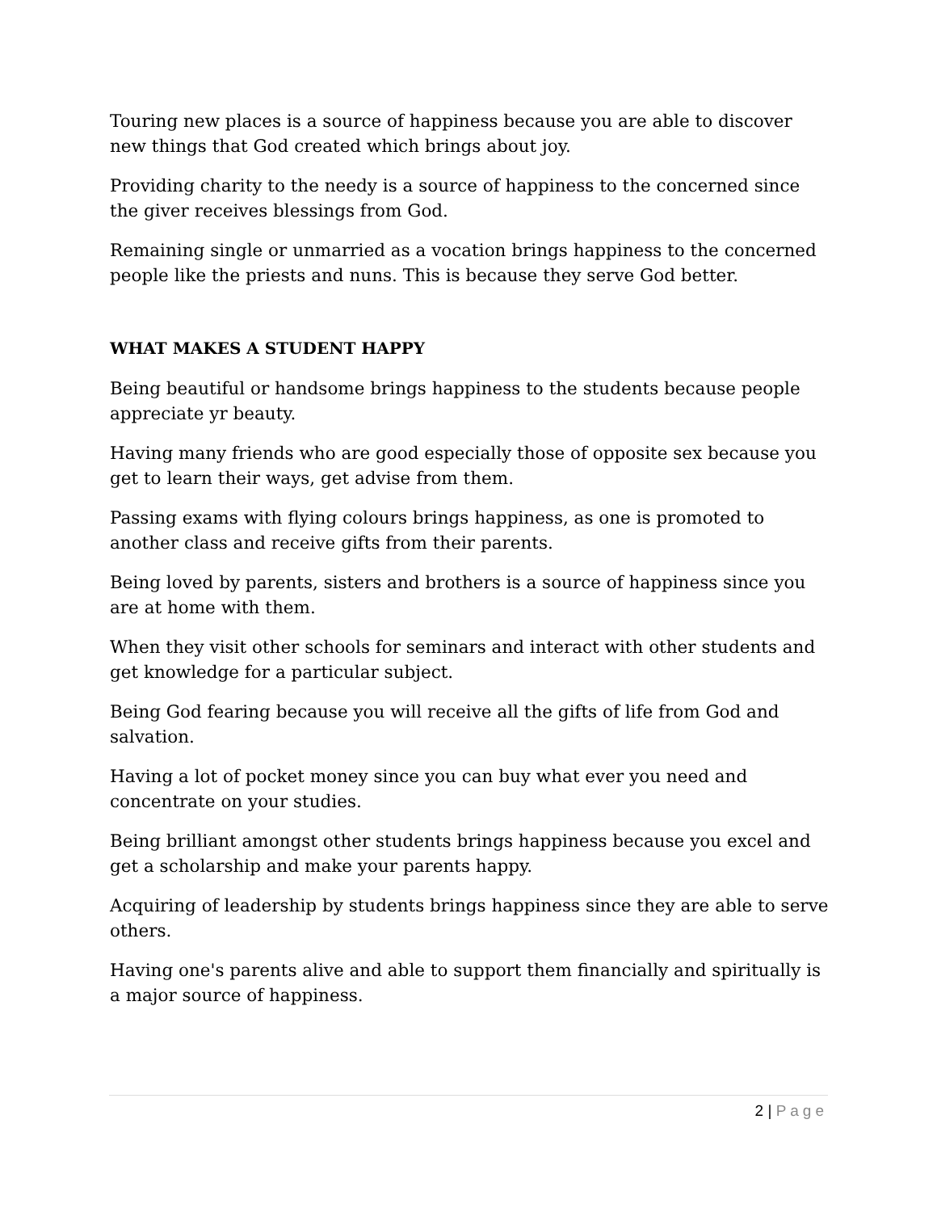Touring new places is a source of happiness because you are able to discover new things that God created which brings about joy.
Providing charity to the needy is a source of happiness to the concerned since the giver receives blessings from God.
Remaining single or unmarried as a vocation brings happiness to the concerned people like the priests and nuns. This is because they serve God better.
WHAT MAKES A STUDENT HAPPY
Being beautiful or handsome brings happiness to the students because people appreciate yr beauty.
Having many friends who are good especially those of opposite sex because you get to learn their ways, get advise from them.
Passing exams with flying colours brings happiness, as one is promoted to another class and receive gifts from their parents.
Being loved by parents, sisters and brothers is a source of happiness since you are at home with them.
When they visit other schools for seminars and interact with other students and get knowledge for a particular subject.
Being God fearing because you will receive all the gifts of life from God and salvation.
Having a lot of pocket money since you can buy what ever you need and concentrate on your studies.
Being brilliant amongst other students brings happiness because you excel and get a scholarship and make your parents happy.
Acquiring of leadership by students brings happiness since they are able to serve others.
Having one's parents alive and able to support them financially and spiritually is a major source of happiness.
2 | Page